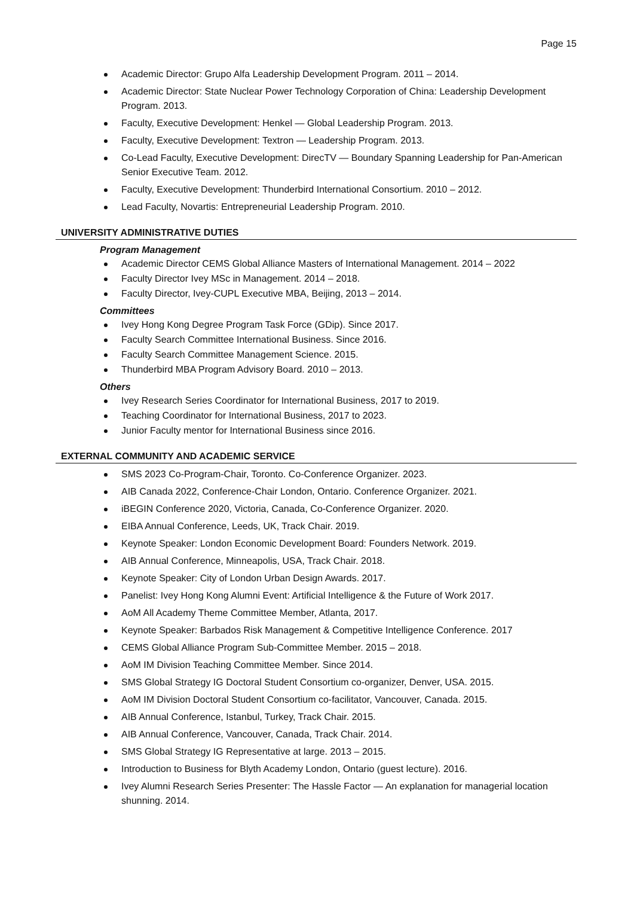Page 15
Academic Director: Grupo Alfa Leadership Development Program. 2011 – 2014.
Academic Director: State Nuclear Power Technology Corporation of China: Leadership Development Program. 2013.
Faculty, Executive Development: Henkel — Global Leadership Program. 2013.
Faculty, Executive Development: Textron — Leadership Program. 2013.
Co-Lead Faculty, Executive Development: DirecTV — Boundary Spanning Leadership for Pan-American Senior Executive Team. 2012.
Faculty, Executive Development: Thunderbird International Consortium. 2010 – 2012.
Lead Faculty, Novartis: Entrepreneurial Leadership Program. 2010.
UNIVERSITY ADMINISTRATIVE DUTIES
Program Management
Academic Director CEMS Global Alliance Masters of International Management. 2014 – 2022
Faculty Director Ivey MSc in Management. 2014 – 2018.
Faculty Director, Ivey-CUPL Executive MBA, Beijing, 2013 – 2014.
Committees
Ivey Hong Kong Degree Program Task Force (GDip). Since 2017.
Faculty Search Committee International Business. Since 2016.
Faculty Search Committee Management Science. 2015.
Thunderbird MBA Program Advisory Board. 2010 – 2013.
Others
Ivey Research Series Coordinator for International Business, 2017 to 2019.
Teaching Coordinator for International Business, 2017 to 2023.
Junior Faculty mentor for International Business since 2016.
EXTERNAL COMMUNITY AND ACADEMIC SERVICE
SMS 2023 Co-Program-Chair, Toronto. Co-Conference Organizer. 2023.
AIB Canada 2022, Conference-Chair London, Ontario. Conference Organizer. 2021.
iBEGIN Conference 2020, Victoria, Canada, Co-Conference Organizer. 2020.
EIBA Annual Conference, Leeds, UK, Track Chair. 2019.
Keynote Speaker: London Economic Development Board: Founders Network. 2019.
AIB Annual Conference, Minneapolis, USA, Track Chair. 2018.
Keynote Speaker: City of London Urban Design Awards. 2017.
Panelist: Ivey Hong Kong Alumni Event: Artificial Intelligence & the Future of Work 2017.
AoM All Academy Theme Committee Member, Atlanta, 2017.
Keynote Speaker: Barbados Risk Management & Competitive Intelligence Conference. 2017
CEMS Global Alliance Program Sub-Committee Member. 2015 – 2018.
AoM IM Division Teaching Committee Member. Since 2014.
SMS Global Strategy IG Doctoral Student Consortium co-organizer, Denver, USA. 2015.
AoM IM Division Doctoral Student Consortium co-facilitator, Vancouver, Canada. 2015.
AIB Annual Conference, Istanbul, Turkey, Track Chair. 2015.
AIB Annual Conference, Vancouver, Canada, Track Chair. 2014.
SMS Global Strategy IG Representative at large. 2013 – 2015.
Introduction to Business for Blyth Academy London, Ontario (guest lecture). 2016.
Ivey Alumni Research Series Presenter: The Hassle Factor — An explanation for managerial location shunning. 2014.